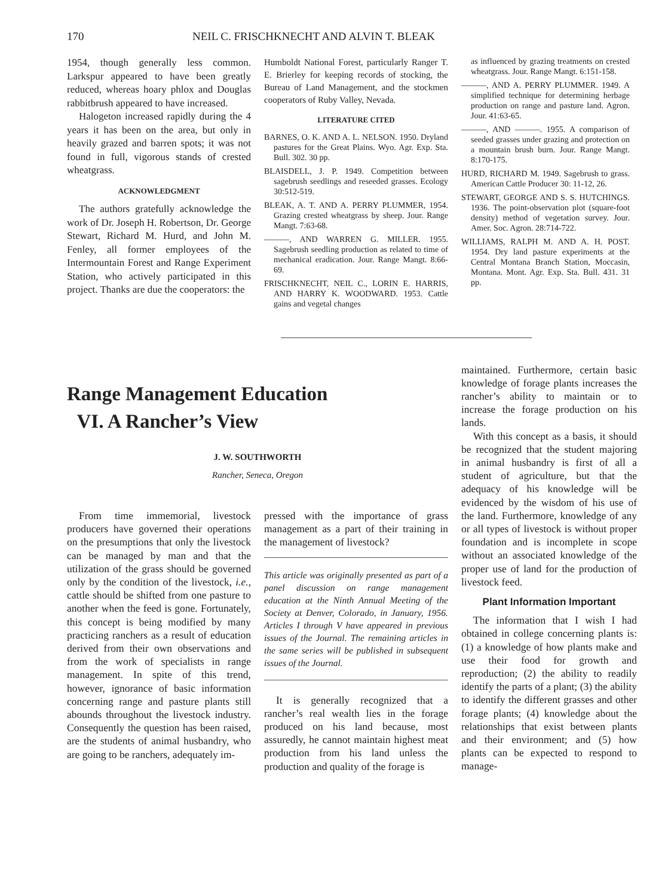170 NEIL C. FRISCHKNECHT AND ALVIN T. BLEAK
1954, though generally less common. Larkspur appeared to have been greatly reduced, whereas hoary phlox and Douglas rabbitbrush appeared to have increased.
Halogeton increased rapidly during the 4 years it has been on the area, but only in heavily grazed and barren spots; it was not found in full, vigorous stands of crested wheatgrass.
ACKNOWLEDGMENT
The authors gratefully acknowledge the work of Dr. Joseph H. Robertson, Dr. George Stewart, Richard M. Hurd, and John M. Fenley, all former employees of the Intermountain Forest and Range Experiment Station, who actively participated in this project. Thanks are due the cooperators: the
Humboldt National Forest, particularly Ranger T. E. Brierley for keeping records of stocking, the Bureau of Land Management, and the stockmen cooperators of Ruby Valley, Nevada.
LITERATURE CITED
BARNES, O. K. AND A. L. NELSON. 1950. Dryland pastures for the Great Plains. Wyo. Agr. Exp. Sta. Bull. 302. 30 pp.
BLAISDELL, J. P. 1949. Competition between sagebrush seedlings and reseeded grasses. Ecology 30:512-519.
BLEAK, A. T. AND A. PERRY PLUMMER, 1954. Grazing crested wheatgrass by sheep. Jour. Range Mangt. 7:63-68.
———, AND WARREN G. MILLER. 1955. Sagebrush seedling production as related to time of mechanical eradication. Jour. Range Mangt. 8:66-69.
FRISCHKNECHT, NEIL C., LORIN E. HARRIS, AND HARRY K. WOODWARD. 1953. Cattle gains and vegetal changes
as influenced by grazing treatments on crested wheatgrass. Jour. Range Mangt. 6:151-158.
———, AND A. PERRY PLUMMER. 1949. A simplified technique for determining herbage production on range and pasture land. Agron. Jour. 41:63-65.
———, AND ———. 1955. A comparison of seeded grasses under grazing and protection on a mountain brush burn. Jour. Range Mangt. 8:170-175.
HURD, RICHARD M. 1949. Sagebrush to grass. American Cattle Producer 30: 11-12, 26.
STEWART, GEORGE AND S. S. HUTCHINGS. 1936. The point-observation plot (square-foot density) method of vegetation survey. Jour. Amer. Soc. Agron. 28:714-722.
WILLIAMS, RALPH M. AND A. H. POST. 1954. Dry land pasture experiments at the Central Montana Branch Station, Moccasin, Montana. Mont. Agr. Exp. Sta. Bull. 431. 31 pp.
Range Management Education
VI. A Rancher’s View
J. W. SOUTHWORTH
Rancher, Seneca, Oregon
From time immemorial, livestock producers have governed their operations on the presumptions that only the livestock can be managed by man and that the utilization of the grass should be governed only by the condition of the livestock, i.e., cattle should be shifted from one pasture to another when the feed is gone. Fortunately, this concept is being modified by many practicing ranchers as a result of education derived from their own observations and from the work of specialists in range management. In spite of this trend, however, ignorance of basic information concerning range and pasture plants still abounds throughout the livestock industry. Consequently the question has been raised, are the students of animal husbandry, who are going to be ranchers, adequately im-
pressed with the importance of grass management as a part of their training in the management of livestock?
This article was originally presented as part of a panel discussion on range management education at the Ninth Annual Meeting of the Society at Denver, Colorado, in January, 1956. Articles I through V have appeared in previous issues of the Journal. The remaining articles in the same series will be published in subsequent issues of the Journal.
It is generally recognized that a rancher’s real wealth lies in the forage produced on his land because, most assuredly, he cannot maintain highest meat production from his land unless the production and quality of the forage is
maintained. Furthermore, certain basic knowledge of forage plants increases the rancher’s ability to maintain or to increase the forage production on his lands.
With this concept as a basis, it should be recognized that the student majoring in animal husbandry is first of all a student of agriculture, but that the adequacy of his knowledge will be evidenced by the wisdom of his use of the land. Furthermore, knowledge of any or all types of livestock is without proper foundation and is incomplete in scope without an associated knowledge of the proper use of land for the production of livestock feed.
Plant Information Important
The information that I wish I had obtained in college concerning plants is: (1) a knowledge of how plants make and use their food for growth and reproduction; (2) the ability to readily identify the parts of a plant; (3) the ability to identify the different grasses and other forage plants; (4) knowledge about the relationships that exist between plants and their environment; and (5) how plants can be expected to respond to manage-